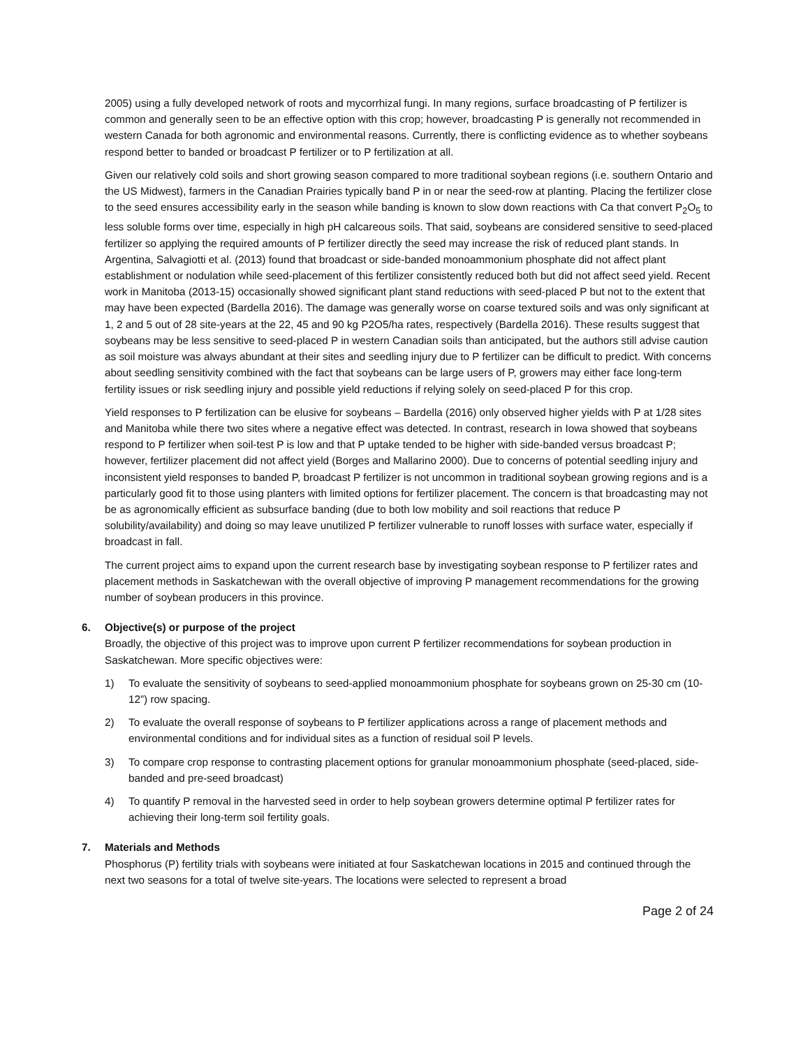2005) using a fully developed network of roots and mycorrhizal fungi. In many regions, surface broadcasting of P fertilizer is common and generally seen to be an effective option with this crop; however, broadcasting P is generally not recommended in western Canada for both agronomic and environmental reasons. Currently, there is conflicting evidence as to whether soybeans respond better to banded or broadcast P fertilizer or to P fertilization at all.
Given our relatively cold soils and short growing season compared to more traditional soybean regions (i.e. southern Ontario and the US Midwest), farmers in the Canadian Prairies typically band P in or near the seed-row at planting. Placing the fertilizer close to the seed ensures accessibility early in the season while banding is known to slow down reactions with Ca that convert P<sub>2</sub>O<sub>5</sub> to less soluble forms over time, especially in high pH calcareous soils. That said, soybeans are considered sensitive to seed-placed fertilizer so applying the required amounts of P fertilizer directly the seed may increase the risk of reduced plant stands. In Argentina, Salvagiotti et al. (2013) found that broadcast or side-banded monoammonium phosphate did not affect plant establishment or nodulation while seed-placement of this fertilizer consistently reduced both but did not affect seed yield. Recent work in Manitoba (2013-15) occasionally showed significant plant stand reductions with seed-placed P but not to the extent that may have been expected (Bardella 2016). The damage was generally worse on coarse textured soils and was only significant at 1, 2 and 5 out of 28 site-years at the 22, 45 and 90 kg P2O5/ha rates, respectively (Bardella 2016). These results suggest that soybeans may be less sensitive to seed-placed P in western Canadian soils than anticipated, but the authors still advise caution as soil moisture was always abundant at their sites and seedling injury due to P fertilizer can be difficult to predict. With concerns about seedling sensitivity combined with the fact that soybeans can be large users of P, growers may either face long-term fertility issues or risk seedling injury and possible yield reductions if relying solely on seed-placed P for this crop.
Yield responses to P fertilization can be elusive for soybeans – Bardella (2016) only observed higher yields with P at 1/28 sites and Manitoba while there two sites where a negative effect was detected. In contrast, research in Iowa showed that soybeans respond to P fertilizer when soil-test P is low and that P uptake tended to be higher with side-banded versus broadcast P; however, fertilizer placement did not affect yield (Borges and Mallarino 2000). Due to concerns of potential seedling injury and inconsistent yield responses to banded P, broadcast P fertilizer is not uncommon in traditional soybean growing regions and is a particularly good fit to those using planters with limited options for fertilizer placement. The concern is that broadcasting may not be as agronomically efficient as subsurface banding (due to both low mobility and soil reactions that reduce P solubility/availability) and doing so may leave unutilized P fertilizer vulnerable to runoff losses with surface water, especially if broadcast in fall.
The current project aims to expand upon the current research base by investigating soybean response to P fertilizer rates and placement methods in Saskatchewan with the overall objective of improving P management recommendations for the growing number of soybean producers in this province.
6. Objective(s) or purpose of the project
Broadly, the objective of this project was to improve upon current P fertilizer recommendations for soybean production in Saskatchewan. More specific objectives were:
1) To evaluate the sensitivity of soybeans to seed-applied monoammonium phosphate for soybeans grown on 25-30 cm (10-12”) row spacing.
2) To evaluate the overall response of soybeans to P fertilizer applications across a range of placement methods and environmental conditions and for individual sites as a function of residual soil P levels.
3) To compare crop response to contrasting placement options for granular monoammonium phosphate (seed-placed, side-banded and pre-seed broadcast)
4) To quantify P removal in the harvested seed in order to help soybean growers determine optimal P fertilizer rates for achieving their long-term soil fertility goals.
7. Materials and Methods
Phosphorus (P) fertility trials with soybeans were initiated at four Saskatchewan locations in 2015 and continued through the next two seasons for a total of twelve site-years. The locations were selected to represent a broad
Page 2 of 24